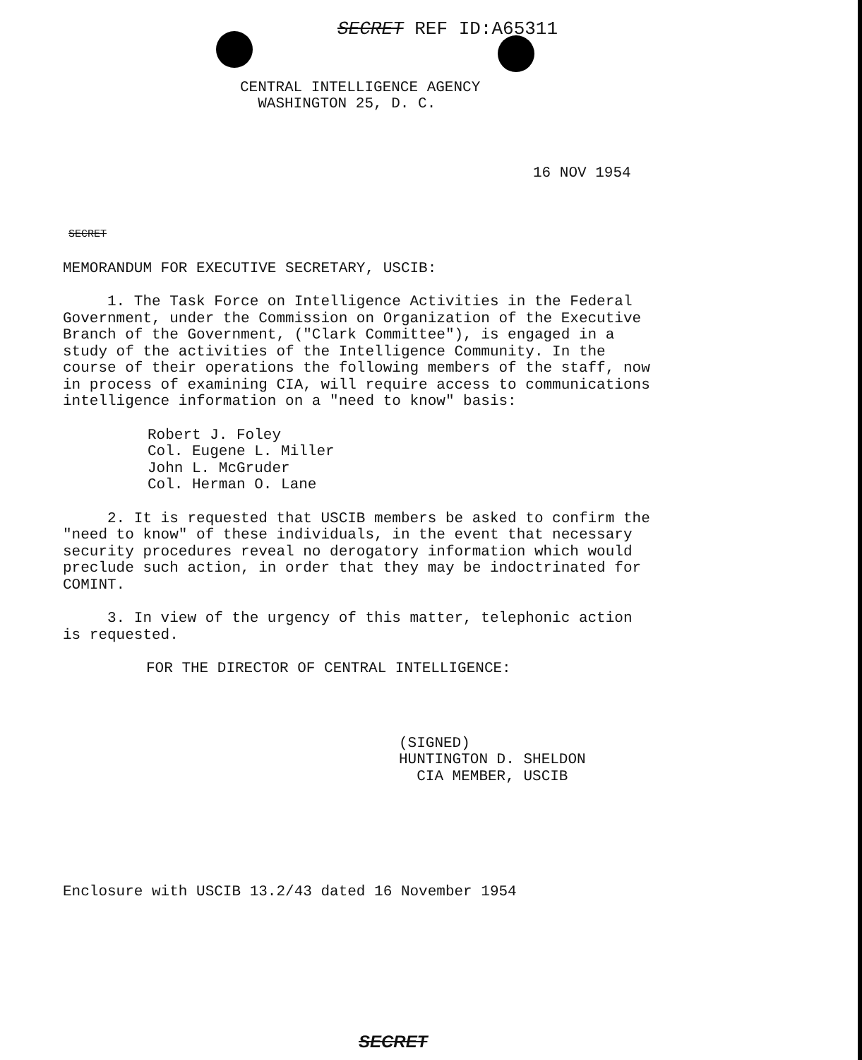SECRET REF ID:A65311
CENTRAL INTELLIGENCE AGENCY
WASHINGTON 25, D. C.
16 NOV 1954
SECRET
MEMORANDUM FOR EXECUTIVE SECRETARY, USCIB:
1. The Task Force on Intelligence Activities in the Federal Government, under the Commission on Organization of the Executive Branch of the Government, ("Clark Committee"), is engaged in a study of the activities of the Intelligence Community. In the course of their operations the following members of the staff, now in process of examining CIA, will require access to communications intelligence information on a "need to know" basis:
Robert J. Foley
Col. Eugene L. Miller
John L. McGruder
Col. Herman O. Lane
2. It is requested that USCIB members be asked to confirm the "need to know" of these individuals, in the event that necessary security procedures reveal no derogatory information which would preclude such action, in order that they may be indoctrinated for COMINT.
3. In view of the urgency of this matter, telephonic action is requested.
FOR THE DIRECTOR OF CENTRAL INTELLIGENCE:
(SIGNED)
HUNTINGTON D. SHELDON
CIA MEMBER, USCIB
Enclosure with USCIB 13.2/43 dated 16 November 1954
SECRET